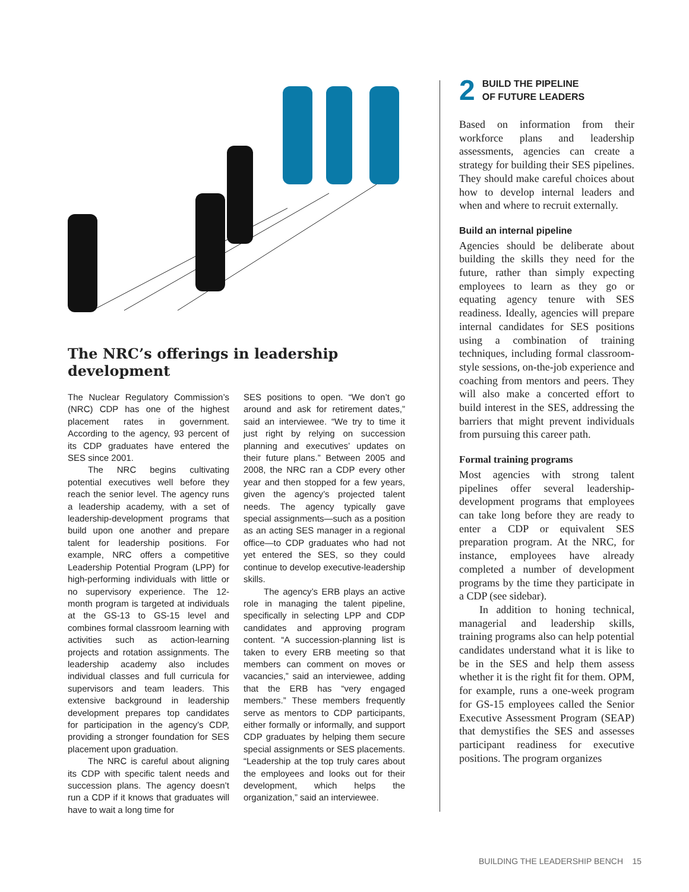The NRC’s offerings in leadership development
The Nuclear Regulatory Commission’s (NRC) CDP has one of the highest placement rates in government. According to the agency, 93 percent of its CDP graduates have entered the SES since 2001.
The NRC begins cultivating potential executives well before they reach the senior level. The agency runs a leadership academy, with a set of leadership-development programs that build upon one another and prepare talent for leadership positions. For example, NRC offers a competitive Leadership Potential Program (LPP) for high-performing individuals with little or no supervisory experience. The 12-month program is targeted at individuals at the GS-13 to GS-15 level and combines formal classroom learning with activities such as action-learning projects and rotation assignments. The leadership academy also includes individual classes and full curricula for supervisors and team leaders. This extensive background in leadership development prepares top candidates for participation in the agency’s CDP, providing a stronger foundation for SES placement upon graduation.
The NRC is careful about aligning its CDP with specific talent needs and succession plans. The agency doesn’t run a CDP if it knows that graduates will have to wait a long time for
SES positions to open. “We don’t go around and ask for retirement dates,” said an interviewee. “We try to time it just right by relying on succession planning and executives’ updates on their future plans.” Between 2005 and 2008, the NRC ran a CDP every other year and then stopped for a few years, given the agency’s projected talent needs. The agency typically gave special assignments—such as a position as an acting SES manager in a regional office—to CDP graduates who had not yet entered the SES, so they could continue to develop executive-leadership skills.
The agency’s ERB plays an active role in managing the talent pipeline, specifically in selecting LPP and CDP candidates and approving program content. “A succession-planning list is taken to every ERB meeting so that members can comment on moves or vacancies,” said an interviewee, adding that the ERB has “very engaged members.” These members frequently serve as mentors to CDP participants, either formally or informally, and support CDP graduates by helping them secure special assignments or SES placements. “Leadership at the top truly cares about the employees and looks out for their development, which helps the organization,” said an interviewee.
2 BUILD THE PIPELINE
OF FUTURE LEADERS
Based on information from their workforce plans and leadership assessments, agencies can create a strategy for building their SES pipelines. They should make careful choices about how to develop internal leaders and when and where to recruit externally.
Build an internal pipeline
Agencies should be deliberate about building the skills they need for the future, rather than simply expecting employees to learn as they go or equating agency tenure with SES readiness. Ideally, agencies will prepare internal candidates for SES positions using a combination of training techniques, including formal classroom-style sessions, on-the-job experience and coaching from mentors and peers. They will also make a concerted effort to build interest in the SES, addressing the barriers that might prevent individuals from pursuing this career path.
Formal training programs
Most agencies with strong talent pipelines offer several leadership-development programs that employees can take long before they are ready to enter a CDP or equivalent SES preparation program. At the NRC, for instance, employees have already completed a number of development programs by the time they participate in a CDP (see sidebar).
In addition to honing technical, managerial and leadership skills, training programs also can help potential candidates understand what it is like to be in the SES and help them assess whether it is the right fit for them. OPM, for example, runs a one-week program for GS-15 employees called the Senior Executive Assessment Program (SEAP) that demystifies the SES and assesses participant readiness for executive positions. The program organizes
BUILDING THE LEADERSHIP BENCH 15